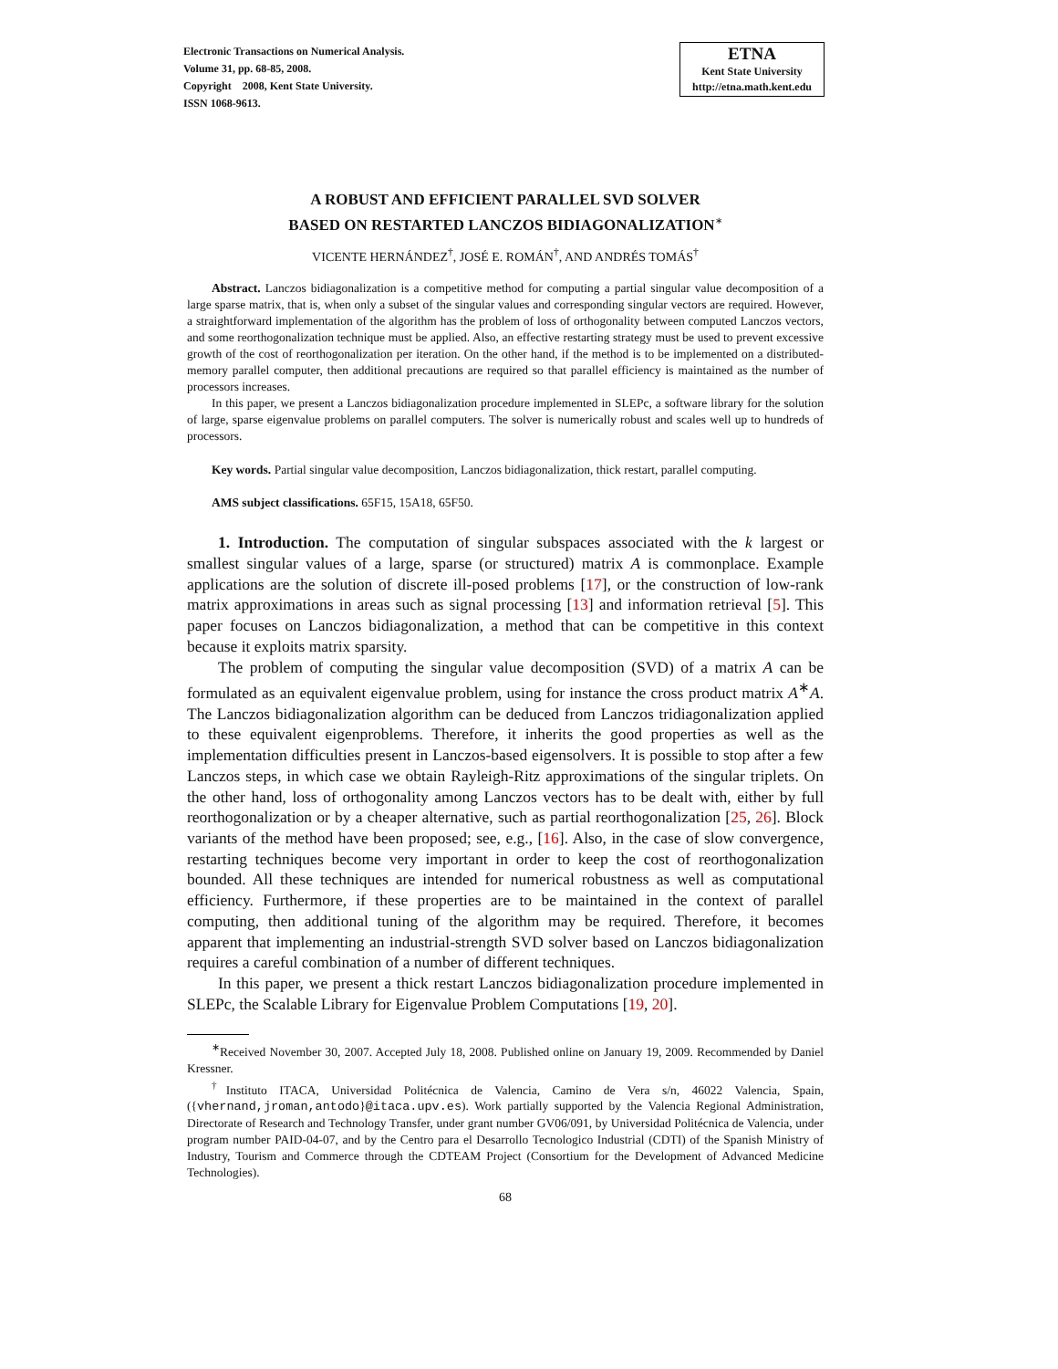Electronic Transactions on Numerical Analysis.
Volume 31, pp. 68-85, 2008.
Copyright 2008, Kent State University.
ISSN 1068-9613.
ETNA
Kent State University
http://etna.math.kent.edu
A ROBUST AND EFFICIENT PARALLEL SVD SOLVER
BASED ON RESTARTED LANCZOS BIDIAGONALIZATION<sup>∗</sup>
VICENTE HERNÁNDEZ<sup>†</sup>, JOSÉ E. ROMÁN<sup>†</sup>, AND ANDRÉS TOMÁS<sup>†</sup>
Abstract. Lanczos bidiagonalization is a competitive method for computing a partial singular value decomposition of a large sparse matrix, that is, when only a subset of the singular values and corresponding singular vectors are required. However, a straightforward implementation of the algorithm has the problem of loss of orthogonality between computed Lanczos vectors, and some reorthogonalization technique must be applied. Also, an effective restarting strategy must be used to prevent excessive growth of the cost of reorthogonalization per iteration. On the other hand, if the method is to be implemented on a distributed-memory parallel computer, then additional precautions are required so that parallel efficiency is maintained as the number of processors increases.
In this paper, we present a Lanczos bidiagonalization procedure implemented in SLEPc, a software library for the solution of large, sparse eigenvalue problems on parallel computers. The solver is numerically robust and scales well up to hundreds of processors.
Key words. Partial singular value decomposition, Lanczos bidiagonalization, thick restart, parallel computing.
AMS subject classifications. 65F15, 15A18, 65F50.
1. Introduction. The computation of singular subspaces associated with the k largest or smallest singular values of a large, sparse (or structured) matrix A is commonplace. Example applications are the solution of discrete ill-posed problems [17], or the construction of low-rank matrix approximations in areas such as signal processing [13] and information retrieval [5]. This paper focuses on Lanczos bidiagonalization, a method that can be competitive in this context because it exploits matrix sparsity.
The problem of computing the singular value decomposition (SVD) of a matrix A can be formulated as an equivalent eigenvalue problem, using for instance the cross product matrix A<sup>∗</sup>A. The Lanczos bidiagonalization algorithm can be deduced from Lanczos tridiagonalization applied to these equivalent eigenproblems. Therefore, it inherits the good properties as well as the implementation difficulties present in Lanczos-based eigensolvers. It is possible to stop after a few Lanczos steps, in which case we obtain Rayleigh-Ritz approximations of the singular triplets. On the other hand, loss of orthogonality among Lanczos vectors has to be dealt with, either by full reorthogonalization or by a cheaper alternative, such as partial reorthogonalization [25, 26]. Block variants of the method have been proposed; see, e.g., [16]. Also, in the case of slow convergence, restarting techniques become very important in order to keep the cost of reorthogonalization bounded. All these techniques are intended for numerical robustness as well as computational efficiency. Furthermore, if these properties are to be maintained in the context of parallel computing, then additional tuning of the algorithm may be required. Therefore, it becomes apparent that implementing an industrial-strength SVD solver based on Lanczos bidiagonalization requires a careful combination of a number of different techniques.
In this paper, we present a thick restart Lanczos bidiagonalization procedure implemented in SLEPc, the Scalable Library for Eigenvalue Problem Computations [19, 20].
<sup>∗</sup>Received November 30, 2007. Accepted July 18, 2008. Published online on January 19, 2009. Recommended by Daniel Kressner.
<sup>†</sup> Instituto ITACA, Universidad Politécnica de Valencia, Camino de Vera s/n, 46022 Valencia, Spain, ({vhernand,jroman,antodo}@itaca.upv.es). Work partially supported by the Valencia Regional Administration, Directorate of Research and Technology Transfer, under grant number GV06/091, by Universidad Politécnica de Valencia, under program number PAID-04-07, and by the Centro para el Desarrollo Tecnologico Industrial (CDTI) of the Spanish Ministry of Industry, Tourism and Commerce through the CDTEAM Project (Consortium for the Development of Advanced Medicine Technologies).
68